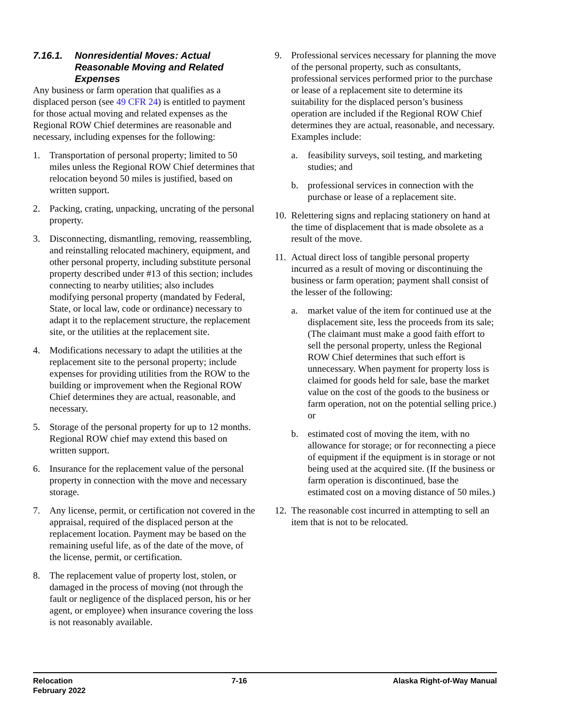7.16.1. Nonresidential Moves: Actual Reasonable Moving and Related Expenses
Any business or farm operation that qualifies as a displaced person (see 49 CFR 24) is entitled to payment for those actual moving and related expenses as the Regional ROW Chief determines are reasonable and necessary, including expenses for the following:
1. Transportation of personal property; limited to 50 miles unless the Regional ROW Chief determines that relocation beyond 50 miles is justified, based on written support.
2. Packing, crating, unpacking, uncrating of the personal property.
3. Disconnecting, dismantling, removing, reassembling, and reinstalling relocated machinery, equipment, and other personal property, including substitute personal property described under #13 of this section; includes connecting to nearby utilities; also includes modifying personal property (mandated by Federal, State, or local law, code or ordinance) necessary to adapt it to the replacement structure, the replacement site, or the utilities at the replacement site.
4. Modifications necessary to adapt the utilities at the replacement site to the personal property; include expenses for providing utilities from the ROW to the building or improvement when the Regional ROW Chief determines they are actual, reasonable, and necessary.
5. Storage of the personal property for up to 12 months. Regional ROW chief may extend this based on written support.
6. Insurance for the replacement value of the personal property in connection with the move and necessary storage.
7. Any license, permit, or certification not covered in the appraisal, required of the displaced person at the replacement location. Payment may be based on the remaining useful life, as of the date of the move, of the license, permit, or certification.
8. The replacement value of property lost, stolen, or damaged in the process of moving (not through the fault or negligence of the displaced person, his or her agent, or employee) when insurance covering the loss is not reasonably available.
9. Professional services necessary for planning the move of the personal property, such as consultants, professional services performed prior to the purchase or lease of a replacement site to determine its suitability for the displaced person’s business operation are included if the Regional ROW Chief determines they are actual, reasonable, and necessary. Examples include:
a. feasibility surveys, soil testing, and marketing studies; and
b. professional services in connection with the purchase or lease of a replacement site.
10. Relettering signs and replacing stationery on hand at the time of displacement that is made obsolete as a result of the move.
11. Actual direct loss of tangible personal property incurred as a result of moving or discontinuing the business or farm operation; payment shall consist of the lesser of the following:
a. market value of the item for continued use at the displacement site, less the proceeds from its sale; (The claimant must make a good faith effort to sell the personal property, unless the Regional ROW Chief determines that such effort is unnecessary. When payment for property loss is claimed for goods held for sale, base the market value on the cost of the goods to the business or farm operation, not on the potential selling price.) or
b. estimated cost of moving the item, with no allowance for storage; or for reconnecting a piece of equipment if the equipment is in storage or not being used at the acquired site. (If the business or farm operation is discontinued, base the estimated cost on a moving distance of 50 miles.)
12. The reasonable cost incurred in attempting to sell an item that is not to be relocated.
Relocation
February 2022
7-16 Alaska Right-of-Way Manual